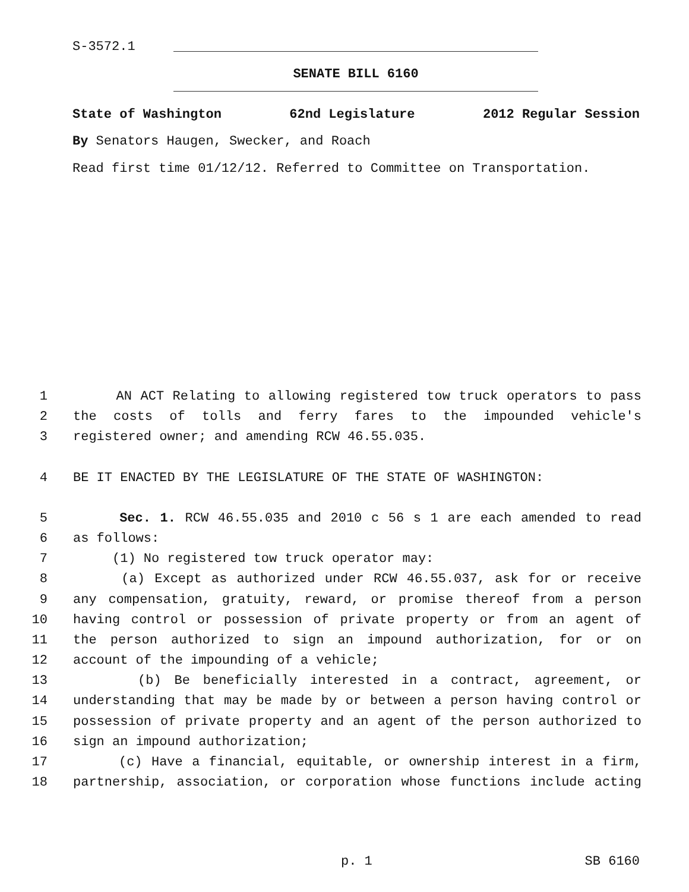S-3572.1
SENATE BILL 6160
State of Washington 62nd Legislature 2012 Regular Session
By Senators Haugen, Swecker, and Roach
Read first time 01/12/12. Referred to Committee on Transportation.
1 AN ACT Relating to allowing registered tow truck operators to pass
2 the costs of tolls and ferry fares to the impounded vehicle's
3 registered owner; and amending RCW 46.55.035.
4 BE IT ENACTED BY THE LEGISLATURE OF THE STATE OF WASHINGTON:
5 Sec. 1. RCW 46.55.035 and 2010 c 56 s 1 are each amended to read
6 as follows:
7 (1) No registered tow truck operator may:
8 (a) Except as authorized under RCW 46.55.037, ask for or receive
9 any compensation, gratuity, reward, or promise thereof from a person
10 having control or possession of private property or from an agent of
11 the person authorized to sign an impound authorization, for or on
12 account of the impounding of a vehicle;
13 (b) Be beneficially interested in a contract, agreement, or
14 understanding that may be made by or between a person having control or
15 possession of private property and an agent of the person authorized to
16 sign an impound authorization;
17 (c) Have a financial, equitable, or ownership interest in a firm,
18 partnership, association, or corporation whose functions include acting
p. 1 SB 6160